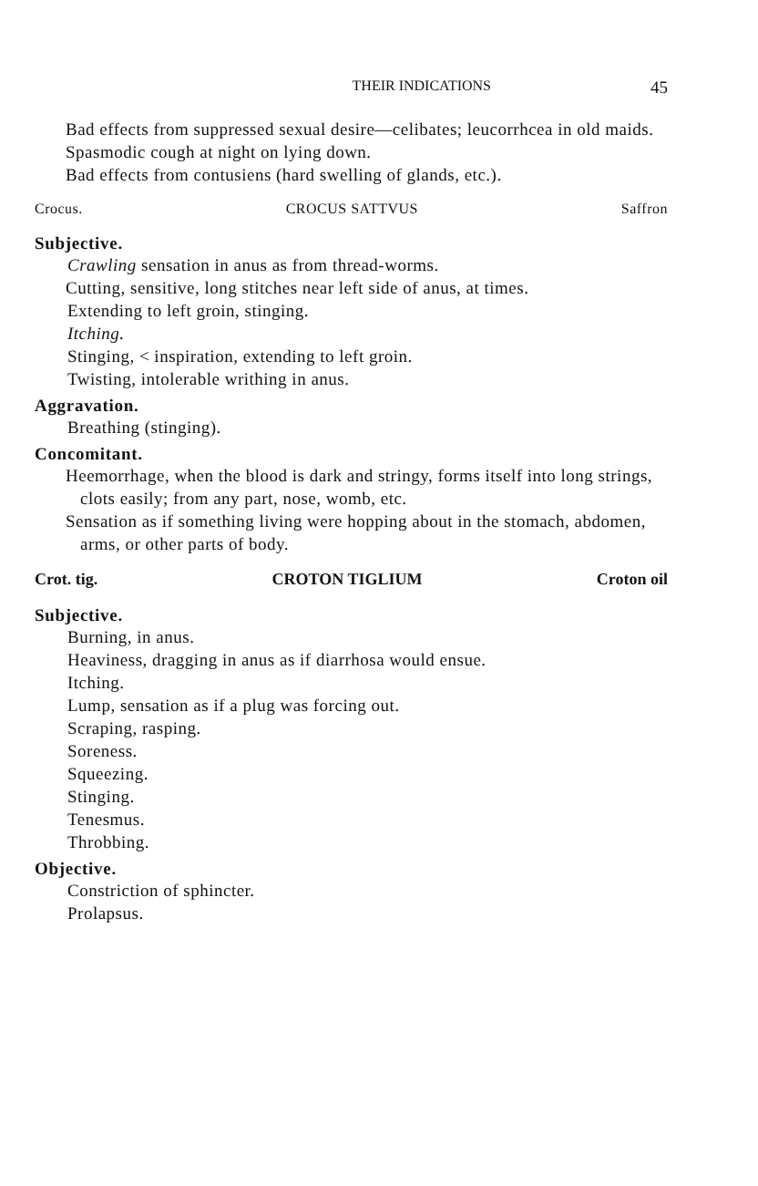THEIR INDICATIONS 45
Bad effects from suppressed sexual desire—celibates; leucor­rhcea in old maids.
Spasmodic cough at night on lying down.
Bad effects from contusiens (hard swelling of glands, etc.).
Crocus. CROCUS SATTVUS Saffron
Subjective.
Crawling sensation in anus as from thread-worms.
Cutting, sensitive, long stitches near left side of anus, at times.
Extending to left groin, stinging.
Itching.
Stinging, < inspiration, extending to left groin.
Twisting, intolerable writhing in anus.
Aggravation.
Breathing (stinging).
Concomitant.
Heemorrhage, when the blood is dark and stringy, forms itself into long strings, clots easily; from any part, nose, womb, etc.
Sensation as if something living were hopping about in the stomach, abdomen, arms, or other parts of body.
Crot. tig. CROTON TIGLIUM Croton oil
Subjective.
Burning, in anus.
Heaviness, dragging in anus as if diarrhosa would ensue.
Itching.
Lump, sensation as if a plug was forcing out.
Scraping, rasping.
Soreness.
Squeezing.
Stinging.
Tenesmus.
Throbbing.
Objective.
Constriction of sphincter.
Prolapsus.